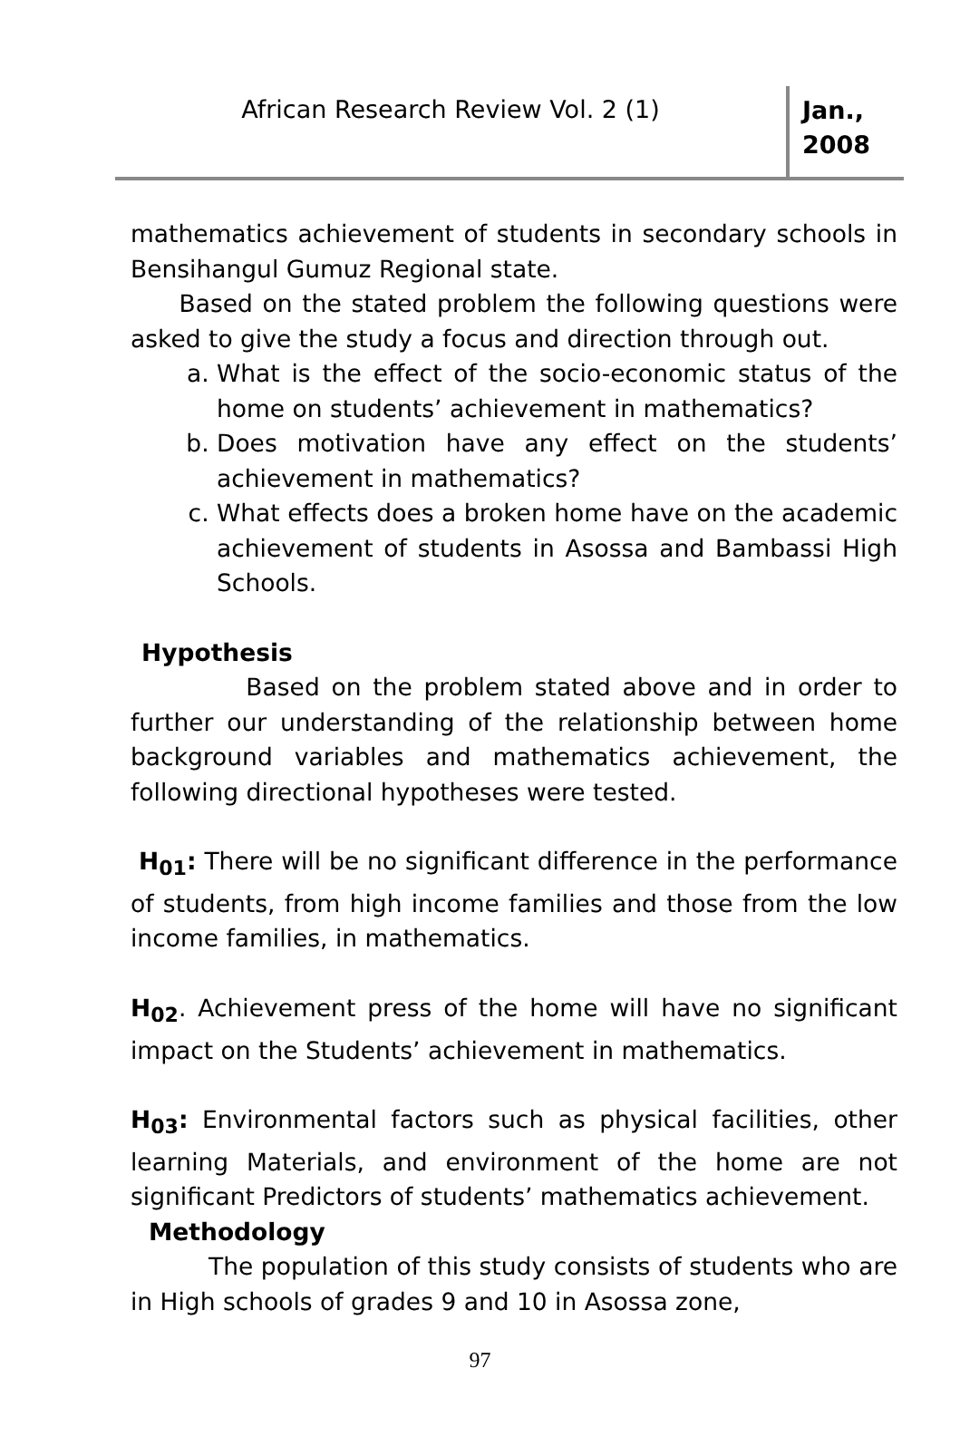African Research Review Vol. 2 (1)
Jan.,
2008
mathematics achievement of students in secondary schools in Bensihangul Gumuz Regional state.
Based on the stated problem the following questions were asked to give the study a focus and direction through out.
a. What is the effect of the socio-economic status of the home on students’ achievement in mathematics?
b. Does motivation have any effect on the students’ achievement in mathematics?
c. What effects does a broken home have on the academic achievement of students in Asossa and Bambassi High Schools.
Hypothesis
Based on the problem stated above and in order to further our understanding of the relationship between home background variables and mathematics achievement, the following directional hypotheses were tested.
H<sub>01</sub>: There will be no significant difference in the performance of students, from high income families and those from the low income families, in mathematics.
H<sub>02</sub>. Achievement press of the home will have no significant impact on the Students’ achievement in mathematics.
H<sub>03</sub>: Environmental factors such as physical facilities, other learning Materials, and environment of the home are not significant Predictors of students’ mathematics achievement.
Methodology
The population of this study consists of students who are in High schools of grades 9 and 10 in Asossa zone,
97